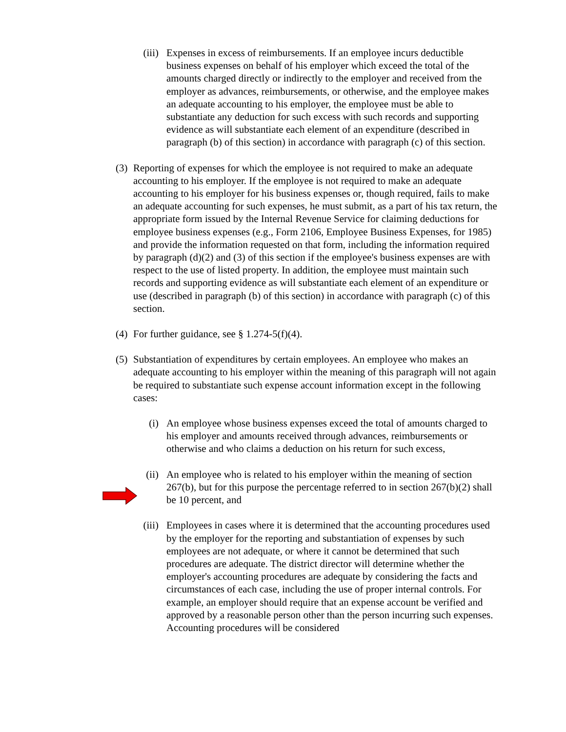(iii)
Expenses in excess of reimbursements. If an employee incurs deductible business expenses on behalf of his employer which exceed the total of the amounts charged directly or indirectly to the employer and received from the employer as advances, reimbursements, or otherwise, and the employee makes an adequate accounting to his employer, the employee must be able to substantiate any deduction for such excess with such records and supporting evidence as will substantiate each element of an expenditure (described in paragraph (b) of this section) in accordance with paragraph (c) of this section.
(3)
Reporting of expenses for which the employee is not required to make an adequate accounting to his employer. If the employee is not required to make an adequate accounting to his employer for his business expenses or, though required, fails to make an adequate accounting for such expenses, he must submit, as a part of his tax return, the appropriate form issued by the Internal Revenue Service for claiming deductions for employee business expenses (e.g., Form 2106, Employee Business Expenses, for 1985) and provide the information requested on that form, including the information required by paragraph (d)(2) and (3) of this section if the employee's business expenses are with respect to the use of listed property. In addition, the employee must maintain such records and supporting evidence as will substantiate each element of an expenditure or use (described in paragraph (b) of this section) in accordance with paragraph (c) of this section.
(4)
For further guidance, see § 1.274-5(f)(4).
(5)
Substantiation of expenditures by certain employees. An employee who makes an adequate accounting to his employer within the meaning of this paragraph will not again be required to substantiate such expense account information except in the following cases:
(i) An employee whose business expenses exceed the total of amounts charged to his employer and amounts received through advances, reimbursements or otherwise and who claims a deduction on his return for such excess,
(ii) An employee who is related to his employer within the meaning of section 267(b), but for this purpose the percentage referred to in section 267(b)(2) shall be 10 percent, and
(iii)
Employees in cases where it is determined that the accounting procedures used by the employer for the reporting and substantiation of expenses by such employees are not adequate, or where it cannot be determined that such procedures are adequate. The district director will determine whether the employer's accounting procedures are adequate by considering the facts and circumstances of each case, including the use of proper internal controls. For example, an employer should require that an expense account be verified and approved by a reasonable person other than the person incurring such expenses. Accounting procedures will be considered